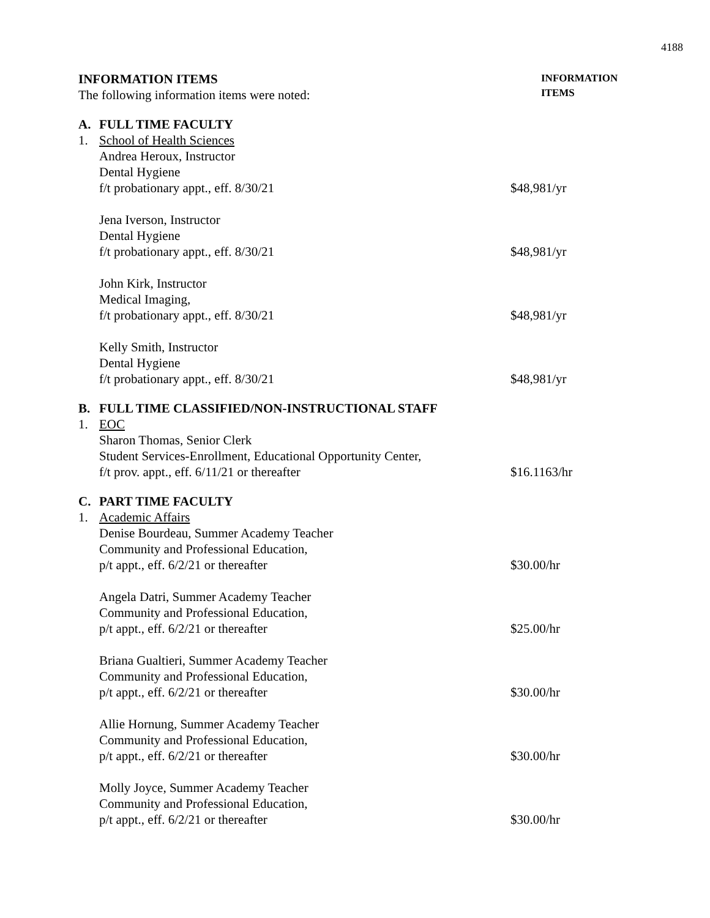4188
INFORMATION ITEMS
The following information items were noted:
INFORMATION
ITEMS
A. FULL TIME FACULTY
1. School of Health Sciences
Andrea Heroux, Instructor
Dental Hygiene
f/t probationary appt., eff. 8/30/21
$48,981/yr
Jena Iverson, Instructor
Dental Hygiene
f/t probationary appt., eff. 8/30/21
$48,981/yr
John Kirk, Instructor
Medical Imaging,
f/t probationary appt., eff. 8/30/21
$48,981/yr
Kelly Smith, Instructor
Dental Hygiene
f/t probationary appt., eff. 8/30/21
$48,981/yr
B. FULL TIME CLASSIFIED/NON-INSTRUCTIONAL STAFF
1. EOC
Sharon Thomas, Senior Clerk
Student Services-Enrollment, Educational Opportunity Center,
f/t prov. appt., eff. 6/11/21 or thereafter
$16.1163/hr
C. PART TIME FACULTY
1. Academic Affairs
Denise Bourdeau, Summer Academy Teacher
Community and Professional Education,
p/t appt., eff. 6/2/21 or thereafter
$30.00/hr
Angela Datri, Summer Academy Teacher
Community and Professional Education,
p/t appt., eff. 6/2/21 or thereafter
$25.00/hr
Briana Gualtieri, Summer Academy Teacher
Community and Professional Education,
p/t appt., eff. 6/2/21 or thereafter
$30.00/hr
Allie Hornung, Summer Academy Teacher
Community and Professional Education,
p/t appt., eff. 6/2/21 or thereafter
$30.00/hr
Molly Joyce, Summer Academy Teacher
Community and Professional Education,
p/t appt., eff. 6/2/21 or thereafter
$30.00/hr